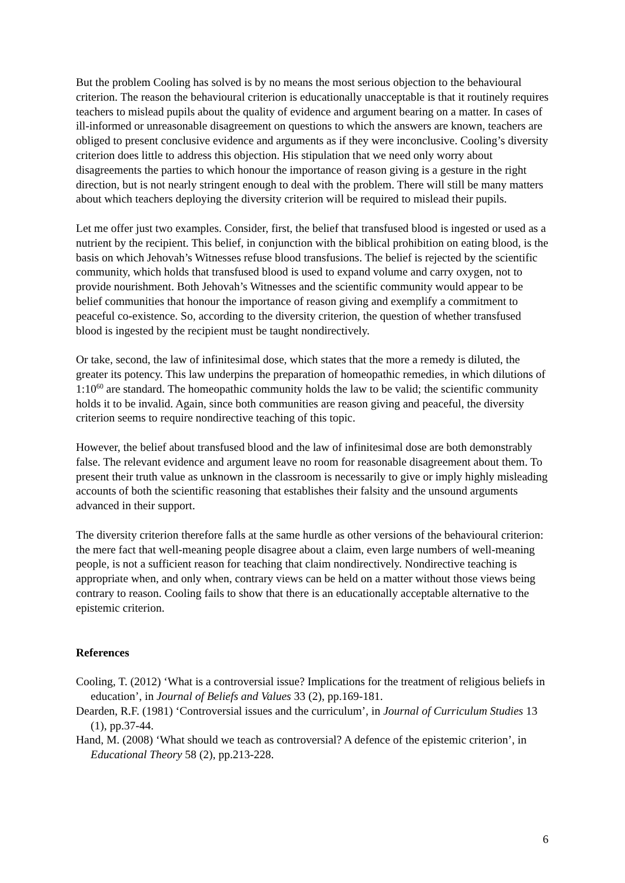But the problem Cooling has solved is by no means the most serious objection to the behavioural criterion. The reason the behavioural criterion is educationally unacceptable is that it routinely requires teachers to mislead pupils about the quality of evidence and argument bearing on a matter. In cases of ill-informed or unreasonable disagreement on questions to which the answers are known, teachers are obliged to present conclusive evidence and arguments as if they were inconclusive. Cooling’s diversity criterion does little to address this objection. His stipulation that we need only worry about disagreements the parties to which honour the importance of reason giving is a gesture in the right direction, but is not nearly stringent enough to deal with the problem. There will still be many matters about which teachers deploying the diversity criterion will be required to mislead their pupils.
Let me offer just two examples. Consider, first, the belief that transfused blood is ingested or used as a nutrient by the recipient. This belief, in conjunction with the biblical prohibition on eating blood, is the basis on which Jehovah’s Witnesses refuse blood transfusions. The belief is rejected by the scientific community, which holds that transfused blood is used to expand volume and carry oxygen, not to provide nourishment. Both Jehovah’s Witnesses and the scientific community would appear to be belief communities that honour the importance of reason giving and exemplify a commitment to peaceful co-existence. So, according to the diversity criterion, the question of whether transfused blood is ingested by the recipient must be taught nondirectively.
Or take, second, the law of infinitesimal dose, which states that the more a remedy is diluted, the greater its potency. This law underpins the preparation of homeopathic remedies, in which dilutions of 1:10<sup>60</sup> are standard. The homeopathic community holds the law to be valid; the scientific community holds it to be invalid. Again, since both communities are reason giving and peaceful, the diversity criterion seems to require nondirective teaching of this topic.
However, the belief about transfused blood and the law of infinitesimal dose are both demonstrably false. The relevant evidence and argument leave no room for reasonable disagreement about them. To present their truth value as unknown in the classroom is necessarily to give or imply highly misleading accounts of both the scientific reasoning that establishes their falsity and the unsound arguments advanced in their support.
The diversity criterion therefore falls at the same hurdle as other versions of the behavioural criterion: the mere fact that well-meaning people disagree about a claim, even large numbers of well-meaning people, is not a sufficient reason for teaching that claim nondirectively. Nondirective teaching is appropriate when, and only when, contrary views can be held on a matter without those views being contrary to reason. Cooling fails to show that there is an educationally acceptable alternative to the epistemic criterion.
References
Cooling, T. (2012) ‘What is a controversial issue? Implications for the treatment of religious beliefs in education’, in Journal of Beliefs and Values 33 (2), pp.169-181.
Dearden, R.F. (1981) ‘Controversial issues and the curriculum’, in Journal of Curriculum Studies 13 (1), pp.37-44.
Hand, M. (2008) ‘What should we teach as controversial? A defence of the epistemic criterion’, in Educational Theory 58 (2), pp.213-228.
6